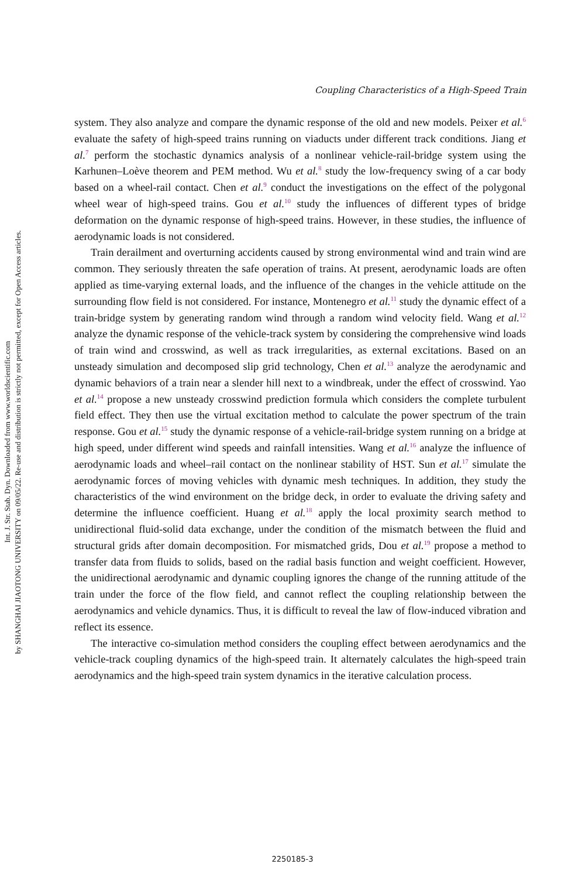Int. J. Str. Stab. Dyn. Downloaded from www.worldscientific.com
by SHANGHAI JIAOTONG UNIVERSITY on 09/05/22. Re-use and distribution is strictly not permitted, except for Open Access articles.
Coupling Characteristics of a High-Speed Train
system. They also analyze and compare the dynamic response of the old and new models. Peixer et al.<sup>6</sup> evaluate the safety of high-speed trains running on viaducts under different track conditions. Jiang et al.<sup>7</sup> perform the stochastic dynamics analysis of a nonlinear vehicle-rail-bridge system using the Karhunen–Loève theorem and PEM method. Wu et al.<sup>8</sup> study the low-frequency swing of a car body based on a wheel-rail contact. Chen et al.<sup>9</sup> conduct the investigations on the effect of the polygonal wheel wear of high-speed trains. Gou et al.<sup>10</sup> study the influences of different types of bridge deformation on the dynamic response of high-speed trains. However, in these studies, the influence of aerodynamic loads is not considered.
Train derailment and overturning accidents caused by strong environmental wind and train wind are common. They seriously threaten the safe operation of trains. At present, aerodynamic loads are often applied as time-varying external loads, and the influence of the changes in the vehicle attitude on the surrounding flow field is not considered. For instance, Montenegro et al.<sup>11</sup> study the dynamic effect of a train-bridge system by generating random wind through a random wind velocity field. Wang et al.<sup>12</sup> analyze the dynamic response of the vehicle-track system by considering the comprehensive wind loads of train wind and crosswind, as well as track irregularities, as external excitations. Based on an unsteady simulation and decomposed slip grid technology, Chen et al.<sup>13</sup> analyze the aerodynamic and dynamic behaviors of a train near a slender hill next to a windbreak, under the effect of crosswind. Yao et al.<sup>14</sup> propose a new unsteady crosswind prediction formula which considers the complete turbulent field effect. They then use the virtual excitation method to calculate the power spectrum of the train response. Gou et al.<sup>15</sup> study the dynamic response of a vehicle-rail-bridge system running on a bridge at high speed, under different wind speeds and rainfall intensities. Wang et al.<sup>16</sup> analyze the influence of aerodynamic loads and wheel–rail contact on the nonlinear stability of HST. Sun et al.<sup>17</sup> simulate the aerodynamic forces of moving vehicles with dynamic mesh techniques. In addition, they study the characteristics of the wind environment on the bridge deck, in order to evaluate the driving safety and determine the influence coefficient. Huang et al.<sup>18</sup> apply the local proximity search method to unidirectional fluid-solid data exchange, under the condition of the mismatch between the fluid and structural grids after domain decomposition. For mismatched grids, Dou et al.<sup>19</sup> propose a method to transfer data from fluids to solids, based on the radial basis function and weight coefficient. However, the unidirectional aerodynamic and dynamic coupling ignores the change of the running attitude of the train under the force of the flow field, and cannot reflect the coupling relationship between the aerodynamics and vehicle dynamics. Thus, it is difficult to reveal the law of flow-induced vibration and reflect its essence.
The interactive co-simulation method considers the coupling effect between aerodynamics and the vehicle-track coupling dynamics of the high-speed train. It alternately calculates the high-speed train aerodynamics and the high-speed train system dynamics in the iterative calculation process.
2250185-3